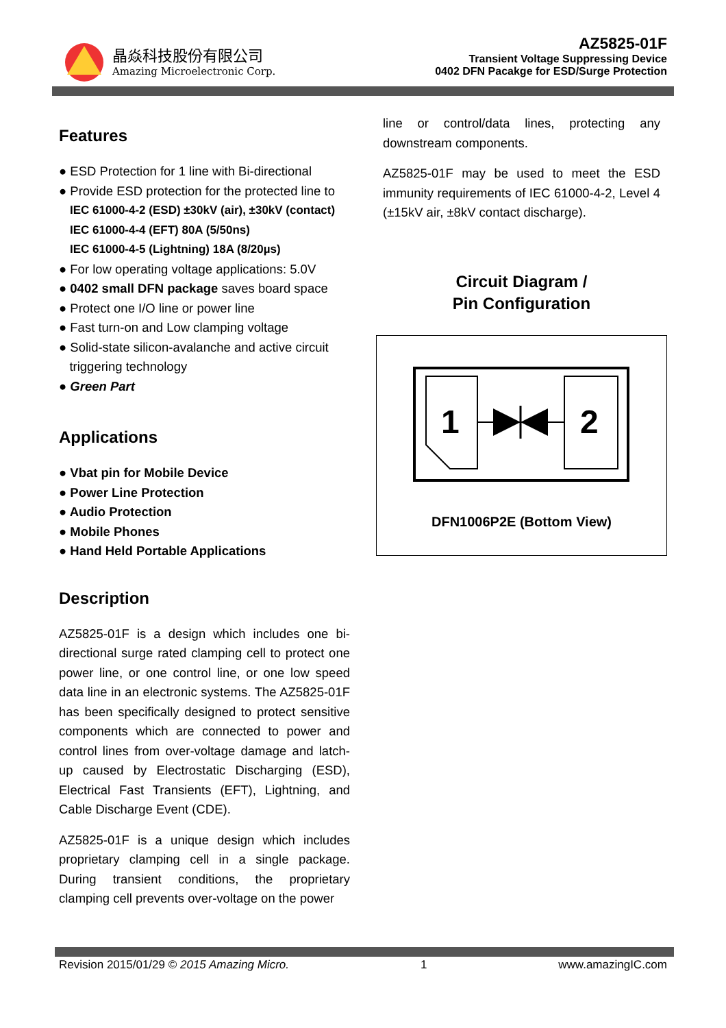晶焱科技股份有限公司
Amazing Microelectronic Corp.
AZ5825-01F
Transient Voltage Suppressing Device
0402 DFN Pacakge for ESD/Surge Protection
Features
● ESD Protection for 1 line with Bi-directional
● Provide ESD protection for the protected line to
IEC 61000-4-2 (ESD) ±30kV (air), ±30kV (contact)
IEC 61000-4-4 (EFT) 80A (5/50ns)
IEC 61000-4-5 (Lightning) 18A (8/20µs)
● For low operating voltage applications: 5.0V
● 0402 small DFN package saves board space
● Protect one I/O line or power line
● Fast turn-on and Low clamping voltage
● Solid-state silicon-avalanche and active circuit
triggering technology
● Green Part
Applications
● Vbat pin for Mobile Device
● Power Line Protection
● Audio Protection
● Mobile Phones
● Hand Held Portable Applications
Description
AZ5825-01F is a design which includes one bi-directional surge rated clamping cell to protect one power line, or one control line, or one low speed data line in an electronic systems. The AZ5825-01F has been specifically designed to protect sensitive components which are connected to power and control lines from over-voltage damage and latch-up caused by Electrostatic Discharging (ESD), Electrical Fast Transients (EFT), Lightning, and Cable Discharge Event (CDE).
AZ5825-01F is a unique design which includes proprietary clamping cell in a single package. During transient conditions, the proprietary clamping cell prevents over-voltage on the power
line or control/data lines, protecting any downstream components.
AZ5825-01F may be used to meet the ESD immunity requirements of IEC 61000-4-2, Level 4 (±15kV air, ±8kV contact discharge).
Circuit Diagram /
Pin Configuration
1
2
DFN1006P2E (Bottom View)
Revision 2015/01/29 © 2015 Amazing Micro. 1 www.amazingIC.com